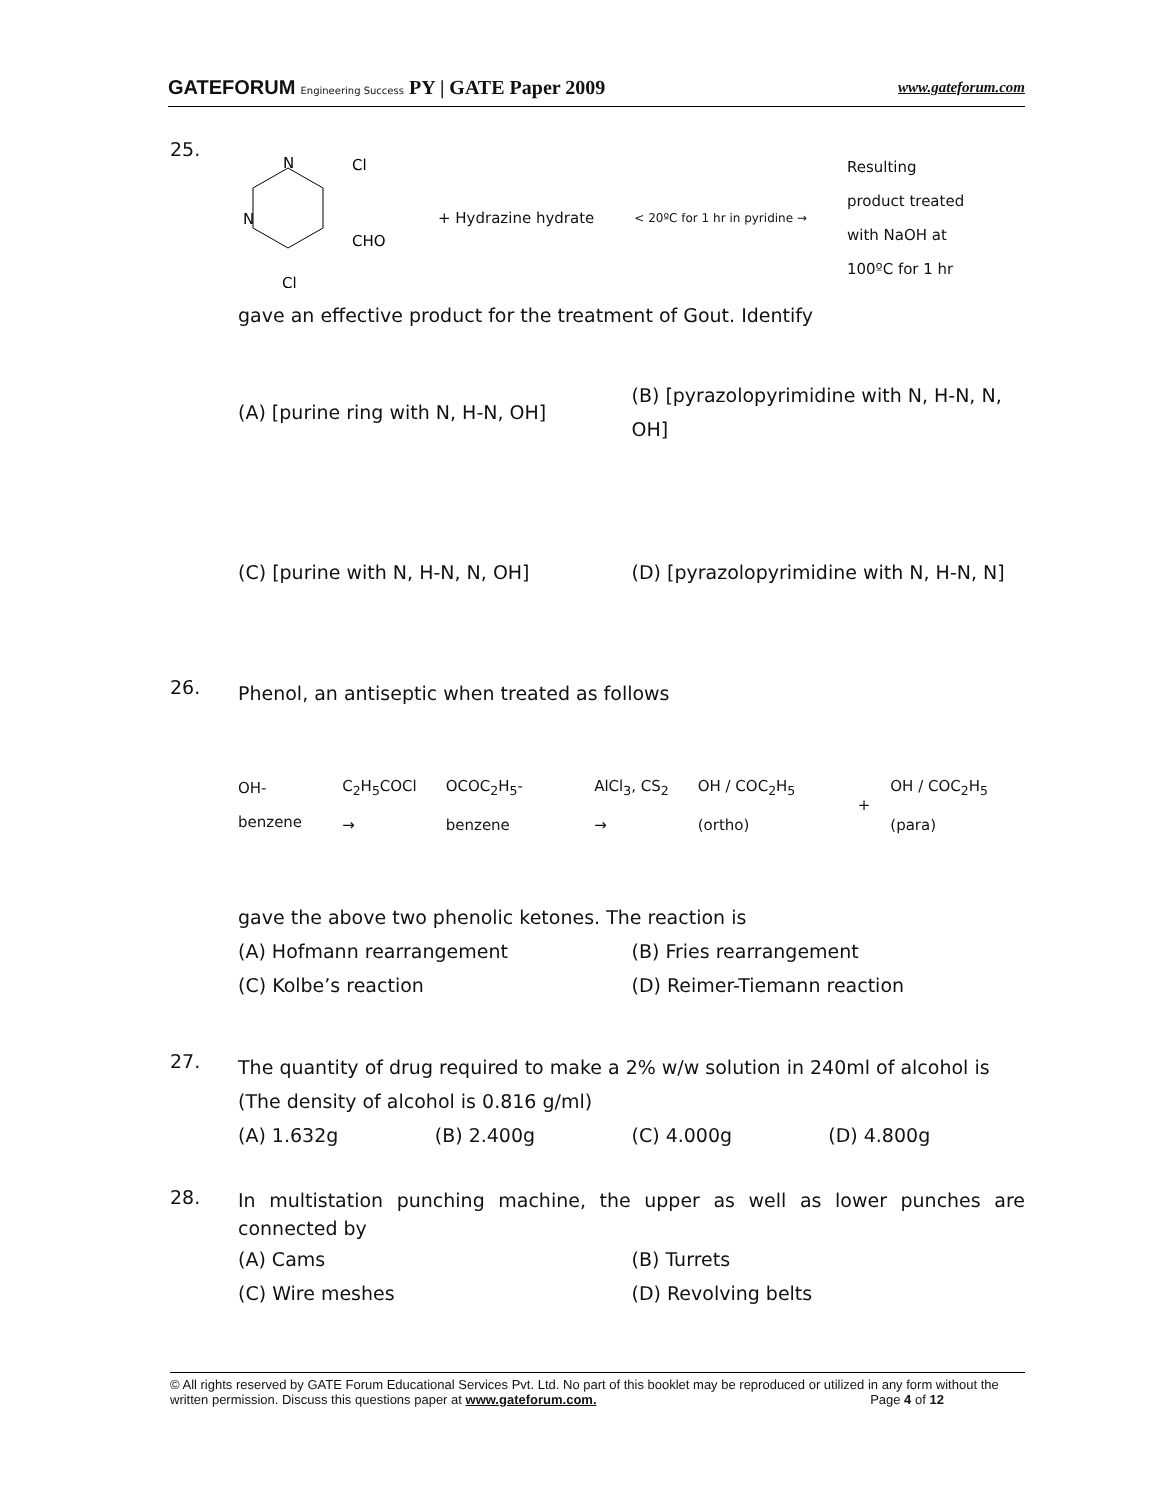GATEFORUM Engineering Success PY | GATE Paper 2009
www.gateforum.com
25.
N
N
Cl
CHO
Cl
+ Hydrazine hydrate < 20ºC for 1 hr in pyridine → Resulting
product treated
with NaOH at
100ºC for 1 hr
gave an effective product for the treatment of Gout. Identify
(A) [purine ring with N, H-N, OH] (B) [pyrazolopyrimidine with N, H-N, N, OH]
(C) [purine with N, H-N, N, OH] (D) [pyrazolopyrimidine with N, H-N, N]
26.
Phenol, an antiseptic when treated as follows
OH-benzene C<sub>2</sub>H<sub>5</sub>COCl → OCOC<sub>2</sub>H<sub>5</sub>-benzene AlCl<sub>3</sub>, CS<sub>2</sub> → OH / COC<sub>2</sub>H<sub>5</sub> (ortho) + OH / COC<sub>2</sub>H<sub>5</sub> (para)
gave the above two phenolic ketones. The reaction is
(A) Hofmann rearrangement (B) Fries rearrangement
(C) Kolbe’s reaction (D) Reimer-Tiemann reaction
27.
The quantity of drug required to make a 2% w/w solution in 240ml of alcohol is
(The density of alcohol is 0.816 g/ml)
(A) 1.632g (B) 2.400g (C) 4.000g (D) 4.800g
28.
In multistation punching machine, the upper as well as lower punches are connected by
(A) Cams (B) Turrets
(C) Wire meshes (D) Revolving belts
© All rights reserved by GATE Forum Educational Services Pvt. Ltd. No part of this booklet may be reproduced or utilized in any form without the written permission. Discuss this questions paper at www.gateforum.com. Page 4 of 12